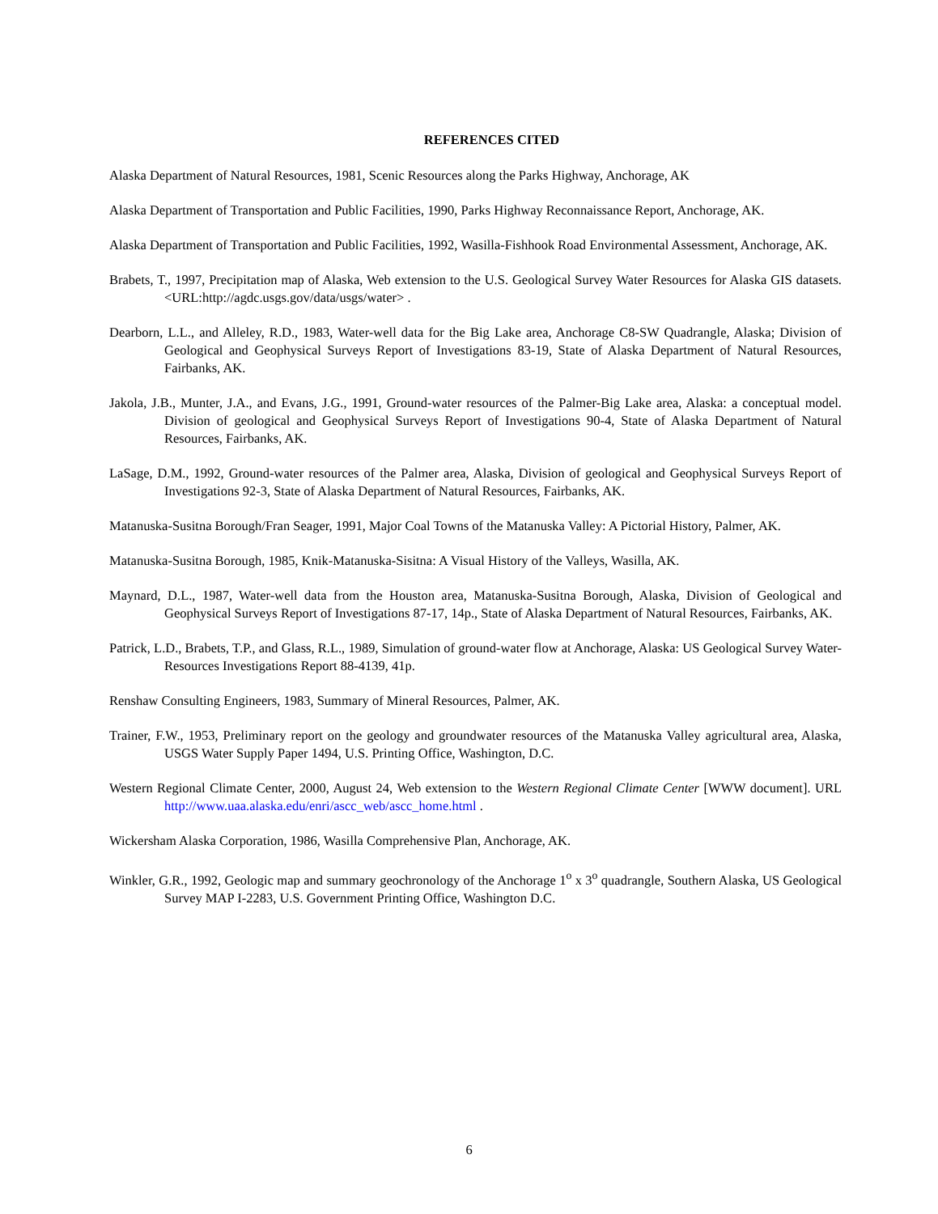REFERENCES CITED
Alaska Department of Natural Resources, 1981, Scenic Resources along the Parks Highway, Anchorage, AK
Alaska Department of Transportation and Public Facilities, 1990, Parks Highway Reconnaissance Report, Anchorage, AK.
Alaska Department of Transportation and Public Facilities, 1992, Wasilla-Fishhook Road Environmental Assessment, Anchorage, AK.
Brabets, T., 1997, Precipitation map of Alaska, Web extension to the U.S. Geological Survey Water Resources for Alaska GIS datasets. <URL:http://agdc.usgs.gov/data/usgs/water> .
Dearborn, L.L., and Alleley, R.D., 1983, Water-well data for the Big Lake area, Anchorage C8-SW Quadrangle, Alaska; Division of Geological and Geophysical Surveys Report of Investigations 83-19, State of Alaska Department of Natural Resources, Fairbanks, AK.
Jakola, J.B., Munter, J.A., and Evans, J.G., 1991, Ground-water resources of the Palmer-Big Lake area, Alaska: a conceptual model. Division of geological and Geophysical Surveys Report of Investigations 90-4, State of Alaska Department of Natural Resources, Fairbanks, AK.
LaSage, D.M., 1992, Ground-water resources of the Palmer area, Alaska, Division of geological and Geophysical Surveys Report of Investigations 92-3, State of Alaska Department of Natural Resources, Fairbanks, AK.
Matanuska-Susitna Borough/Fran Seager, 1991, Major Coal Towns of the Matanuska Valley: A Pictorial History, Palmer, AK.
Matanuska-Susitna Borough, 1985, Knik-Matanuska-Sisitna: A Visual History of the Valleys, Wasilla, AK.
Maynard, D.L., 1987, Water-well data from the Houston area, Matanuska-Susitna Borough, Alaska, Division of Geological and Geophysical Surveys Report of Investigations 87-17, 14p., State of Alaska Department of Natural Resources, Fairbanks, AK.
Patrick, L.D., Brabets, T.P., and Glass, R.L., 1989, Simulation of ground-water flow at Anchorage, Alaska: US Geological Survey Water-Resources Investigations Report 88-4139, 41p.
Renshaw Consulting Engineers, 1983, Summary of Mineral Resources, Palmer, AK.
Trainer, F.W., 1953, Preliminary report on the geology and groundwater resources of the Matanuska Valley agricultural area, Alaska, USGS Water Supply Paper 1494, U.S. Printing Office, Washington, D.C.
Western Regional Climate Center, 2000, August 24, Web extension to the Western Regional Climate Center [WWW document]. URL http://www.uaa.alaska.edu/enri/ascc_web/ascc_home.html .
Wickersham Alaska Corporation, 1986, Wasilla Comprehensive Plan, Anchorage, AK.
Winkler, G.R., 1992, Geologic map and summary geochronology of the Anchorage 1<sup>o</sup> x 3<sup>o</sup> quadrangle, Southern Alaska, US Geological Survey MAP I-2283, U.S. Government Printing Office, Washington D.C.
6